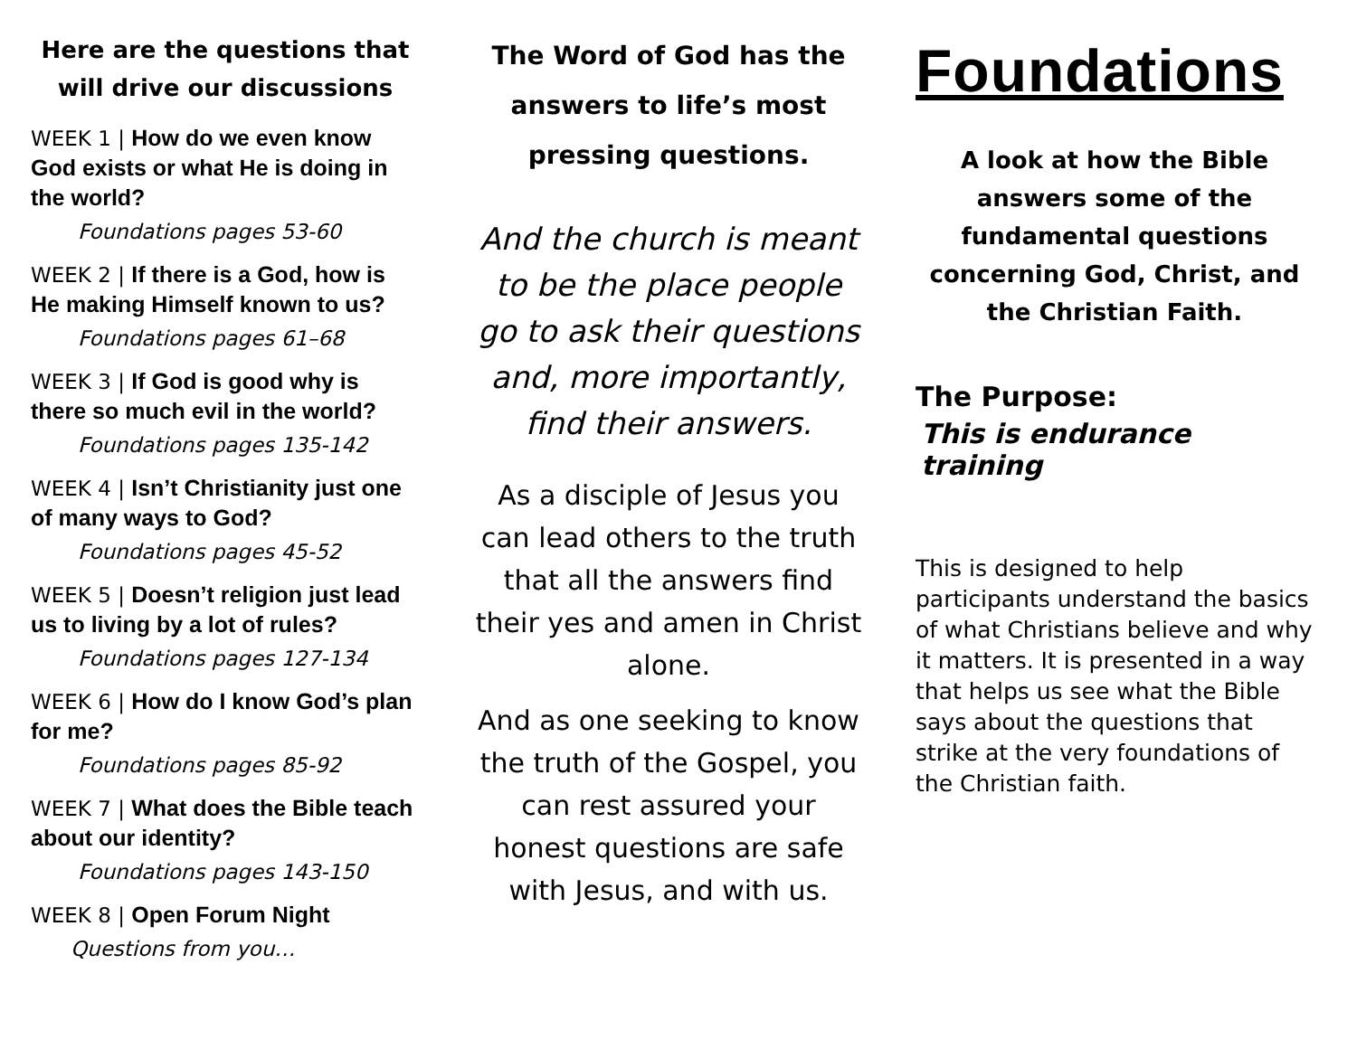Here are the questions that will drive our discussions
WEEK 1 | How do we even know God exists or what He is doing in the world?
Foundations pages 53-60
WEEK 2 | If there is a God, how is He making Himself known to us?
Foundations pages 61–68
WEEK 3 | If God is good why is there so much evil in the world?
Foundations pages 135-142
WEEK 4 | Isn’t Christianity just one of many ways to God?
Foundations pages 45-52
WEEK 5 | Doesn’t religion just lead us to living by a lot of rules?
Foundations pages 127-134
WEEK 6 | How do I know God’s plan for me?
Foundations pages 85-92
WEEK 7 | What does the Bible teach about our identity?
Foundations pages 143-150
WEEK 8 | Open Forum Night
Questions from you…
The Word of God has the answers to life’s most pressing questions.
And the church is meant to be the place people go to ask their questions and, more importantly, find their answers.
As a disciple of Jesus you can lead others to the truth that all the answers find their yes and amen in Christ alone.
And as one seeking to know the truth of the Gospel, you can rest assured your honest questions are safe with Jesus, and with us.
Foundations
A look at how the Bible answers some of the fundamental questions concerning God, Christ, and the Christian Faith.
The Purpose:
This is endurance training
This is designed to help participants understand the basics of what Christians believe and why it matters. It is presented in a way that helps us see what the Bible says about the questions that strike at the very foundations of the Christian faith.